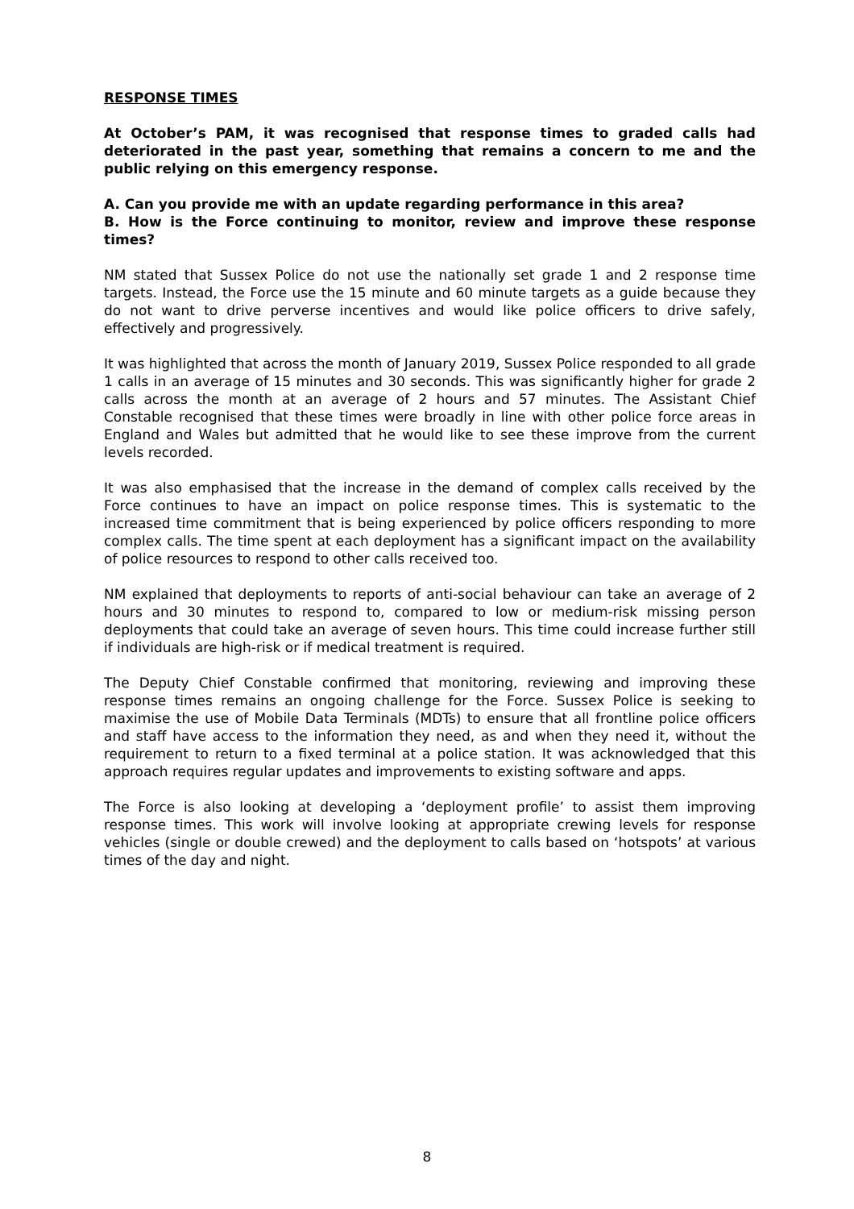RESPONSE TIMES
At October’s PAM, it was recognised that response times to graded calls had deteriorated in the past year, something that remains a concern to me and the public relying on this emergency response.
A. Can you provide me with an update regarding performance in this area?
B. How is the Force continuing to monitor, review and improve these response times?
NM stated that Sussex Police do not use the nationally set grade 1 and 2 response time targets. Instead, the Force use the 15 minute and 60 minute targets as a guide because they do not want to drive perverse incentives and would like police officers to drive safely, effectively and progressively.
It was highlighted that across the month of January 2019, Sussex Police responded to all grade 1 calls in an average of 15 minutes and 30 seconds. This was significantly higher for grade 2 calls across the month at an average of 2 hours and 57 minutes. The Assistant Chief Constable recognised that these times were broadly in line with other police force areas in England and Wales but admitted that he would like to see these improve from the current levels recorded.
It was also emphasised that the increase in the demand of complex calls received by the Force continues to have an impact on police response times. This is systematic to the increased time commitment that is being experienced by police officers responding to more complex calls. The time spent at each deployment has a significant impact on the availability of police resources to respond to other calls received too.
NM explained that deployments to reports of anti-social behaviour can take an average of 2 hours and 30 minutes to respond to, compared to low or medium-risk missing person deployments that could take an average of seven hours. This time could increase further still if individuals are high-risk or if medical treatment is required.
The Deputy Chief Constable confirmed that monitoring, reviewing and improving these response times remains an ongoing challenge for the Force. Sussex Police is seeking to maximise the use of Mobile Data Terminals (MDTs) to ensure that all frontline police officers and staff have access to the information they need, as and when they need it, without the requirement to return to a fixed terminal at a police station. It was acknowledged that this approach requires regular updates and improvements to existing software and apps.
The Force is also looking at developing a ‘deployment profile’ to assist them improving response times. This work will involve looking at appropriate crewing levels for response vehicles (single or double crewed) and the deployment to calls based on ‘hotspots’ at various times of the day and night.
8